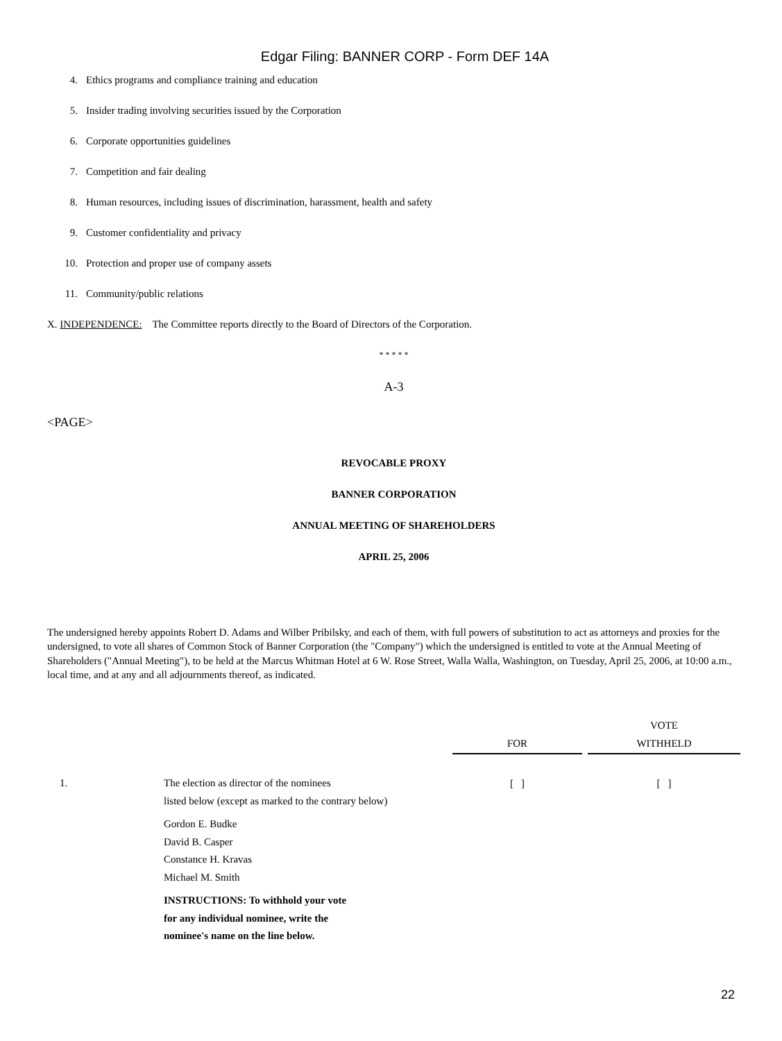Edgar Filing: BANNER CORP - Form DEF 14A
4. Ethics programs and compliance training and education
5. Insider trading involving securities issued by the Corporation
6. Corporate opportunities guidelines
7. Competition and fair dealing
8. Human resources, including issues of discrimination, harassment, health and safety
9. Customer confidentiality and privacy
10. Protection and proper use of company assets
11. Community/public relations
X. INDEPENDENCE: The Committee reports directly to the Board of Directors of the Corporation.
* * * * *
A-3
<PAGE>
REVOCABLE PROXY
BANNER CORPORATION
ANNUAL MEETING OF SHAREHOLDERS
APRIL 25, 2006
The undersigned hereby appoints Robert D. Adams and Wilber Pribilsky, and each of them, with full powers of substitution to act as attorneys and proxies for the undersigned, to vote all shares of Common Stock of Banner Corporation (the "Company") which the undersigned is entitled to vote at the Annual Meeting of Shareholders ("Annual Meeting"), to be held at the Marcus Whitman Hotel at 6 W. Rose Street, Walla Walla, Washington, on Tuesday, April 25, 2006, at 10:00 a.m., local time, and at any and all adjournments thereof, as indicated.
| | | FOR | | VOTE WITHHELD |
| 1. | The election as director of the nominees listed below (except as marked to the contrary below) Gordon E. Budke David B. Casper Constance H. Kravas Michael M. Smith INSTRUCTIONS: To withhold your vote for any individual nominee, write the nominee's name on the line below. | [ ] | | [ ] |
22